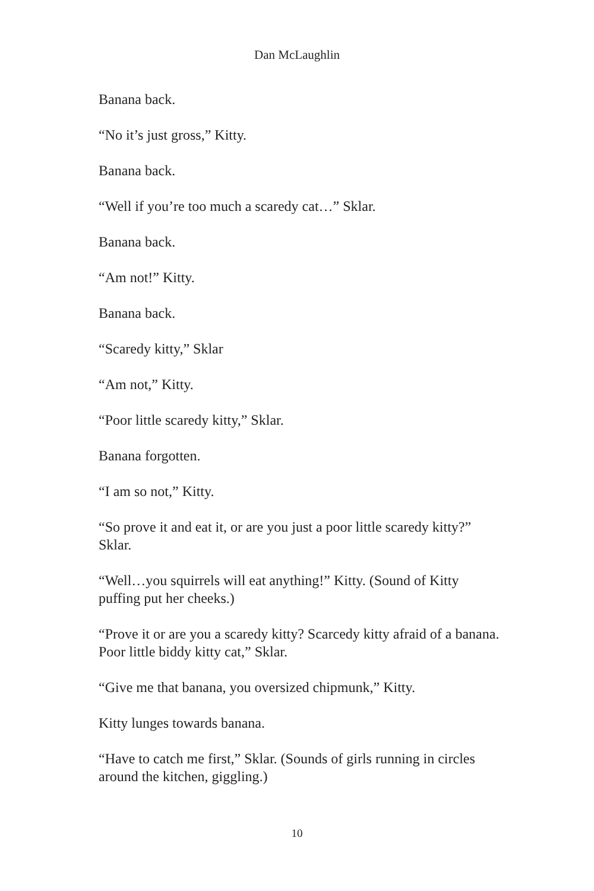Dan McLaughlin
Banana back.
“No it’s just gross,” Kitty.
Banana back.
“Well if you’re too much a scaredy cat…” Sklar.
Banana back.
“Am not!” Kitty.
Banana back.
“Scaredy kitty,” Sklar
“Am not,” Kitty.
“Poor little scaredy kitty,” Sklar.
Banana forgotten.
“I am so not,” Kitty.
“So prove it and eat it, or are you just a poor little scaredy kitty?” Sklar.
“Well…you squirrels will eat anything!” Kitty. (Sound of Kitty puffing put her cheeks.)
“Prove it or are you a scaredy kitty? Scarcedy kitty afraid of a banana. Poor little biddy kitty cat,” Sklar.
“Give me that banana, you oversized chipmunk,” Kitty.
Kitty lunges towards banana.
“Have to catch me first,” Sklar. (Sounds of girls running in circles around the kitchen, giggling.)
10